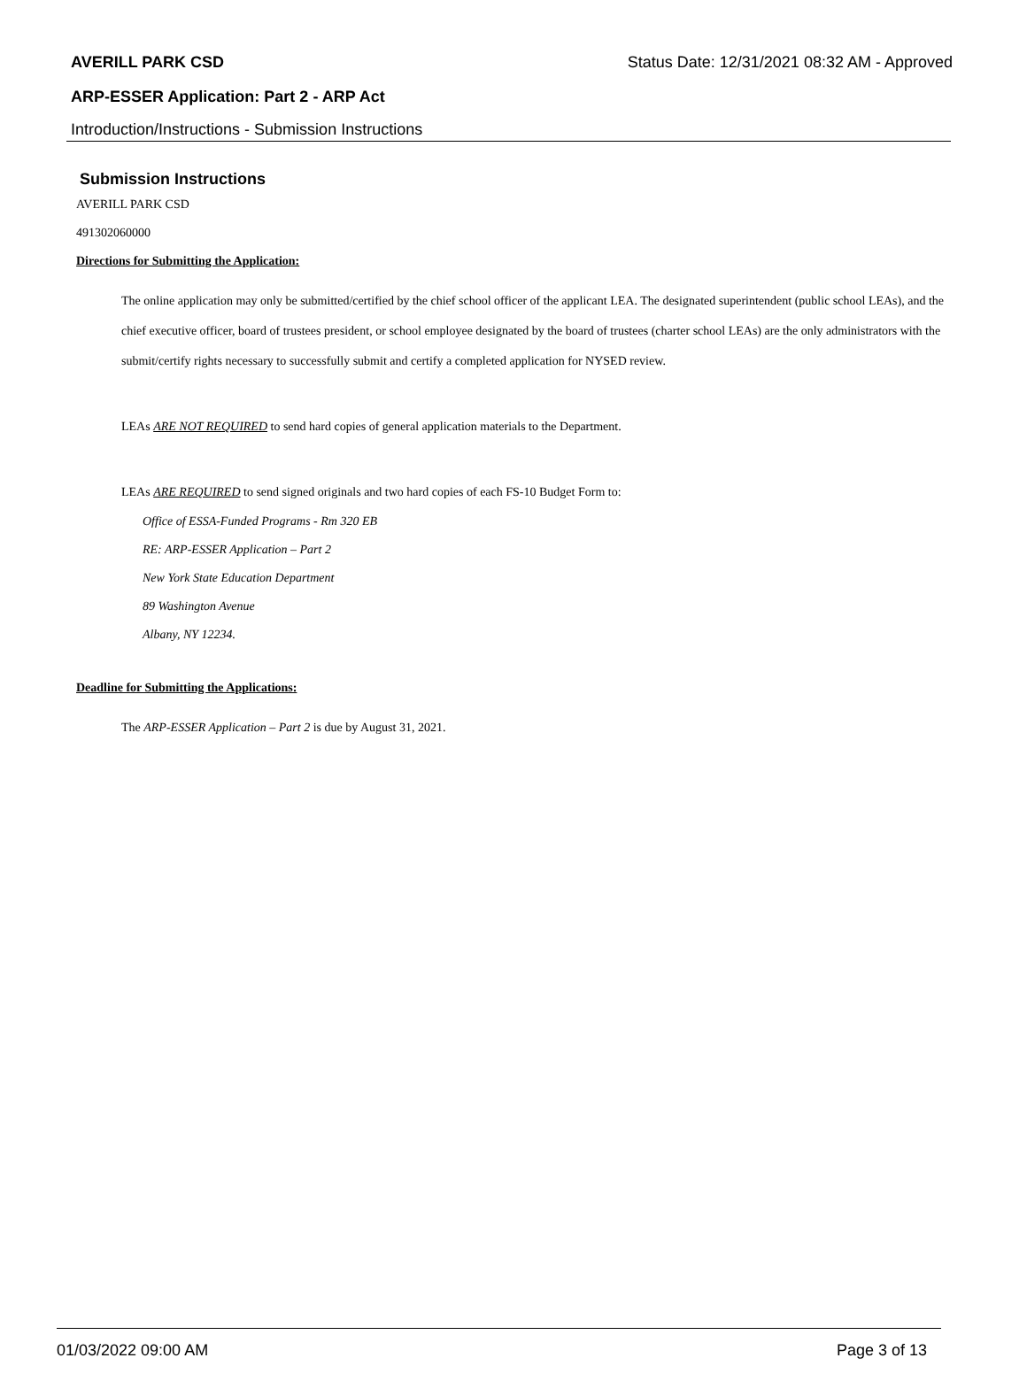AVERILL PARK CSD Status Date: 12/31/2021 08:32 AM - Approved
ARP-ESSER Application: Part 2 - ARP Act
Introduction/Instructions - Submission Instructions
Submission Instructions
AVERILL PARK CSD
491302060000
Directions for Submitting the Application:
The online application may only be submitted/certified by the chief school officer of the applicant LEA. The designated superintendent (public school LEAs), and the chief executive officer, board of trustees president, or school employee designated by the board of trustees (charter school LEAs) are the only administrators with the submit/certify rights necessary to successfully submit and certify a completed application for NYSED review.
LEAs ARE NOT REQUIRED to send hard copies of general application materials to the Department.
LEAs ARE REQUIRED to send signed originals and two hard copies of each FS-10 Budget Form to:
Office of ESSA-Funded Programs - Rm 320 EB
RE: ARP-ESSER Application – Part 2
New York State Education Department
89 Washington Avenue
Albany, NY 12234.
Deadline for Submitting the Applications:
The ARP-ESSER Application – Part 2 is due by August 31, 2021.
01/03/2022 09:00 AM Page 3 of 13